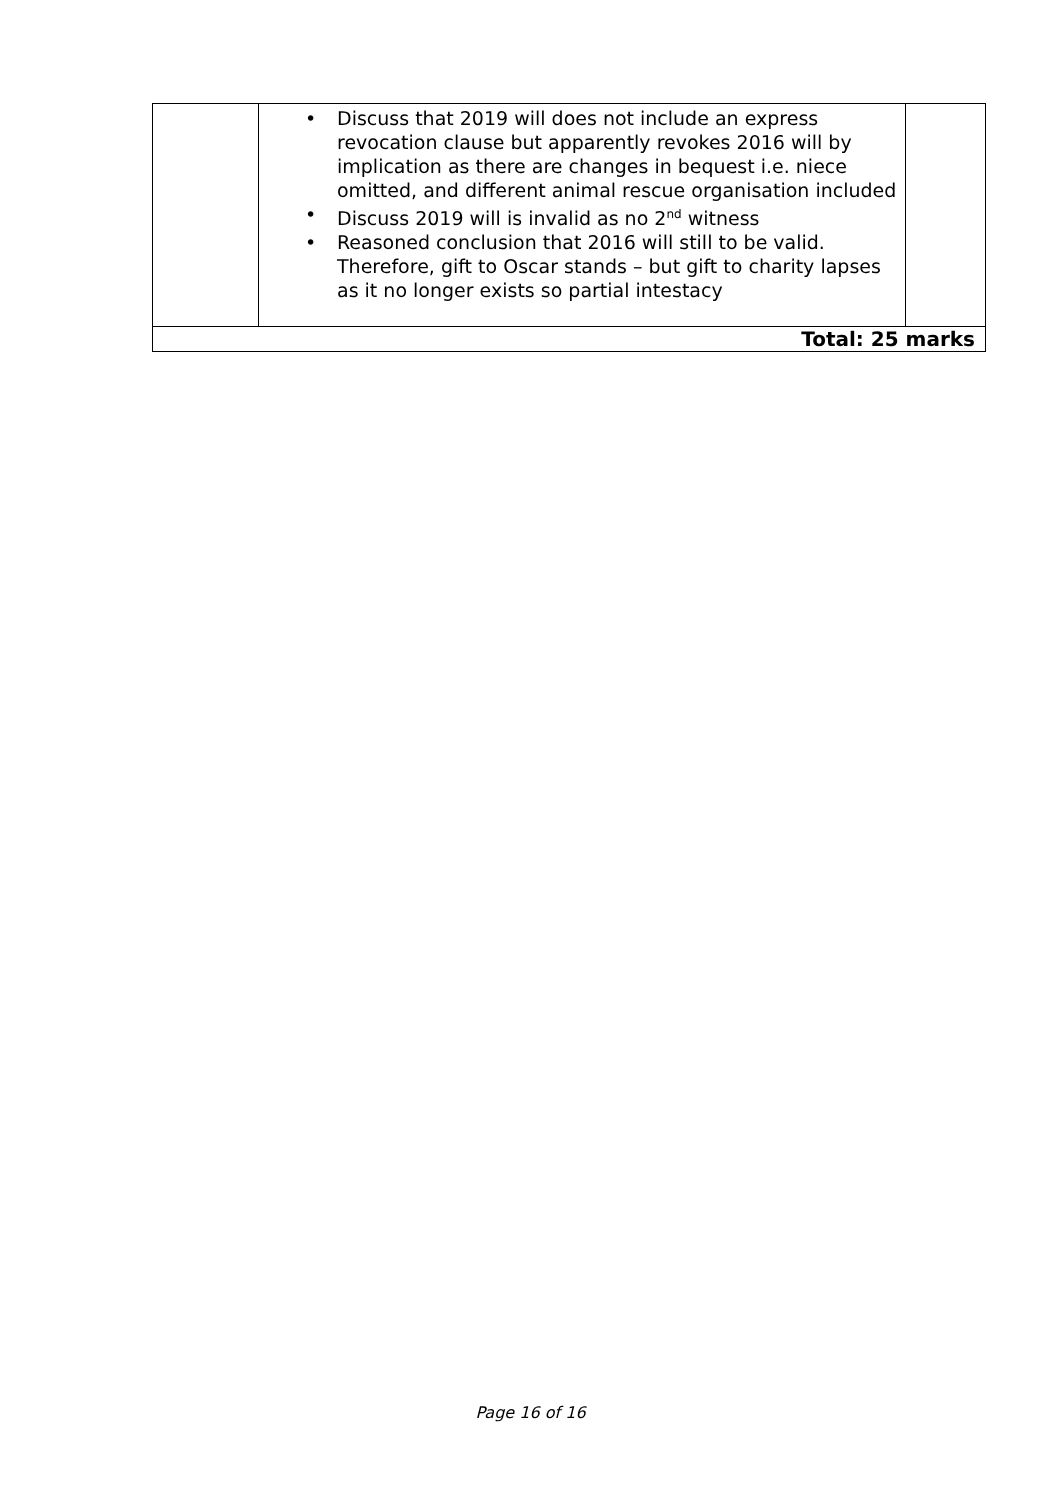| | • Discuss that 2019 will does not include an express revocation clause but apparently revokes 2016 will by implication as there are changes in bequest i.e. niece omitted, and different animal rescue organisation included • Discuss 2019 will is invalid as no 2<sup>nd</sup> witness • Reasoned conclusion that 2016 will still to be valid. Therefore, gift to Oscar stands – but gift to charity lapses as it no longer exists so partial intestacy | |
| Total: 25 marks | | |
Page 16 of 16